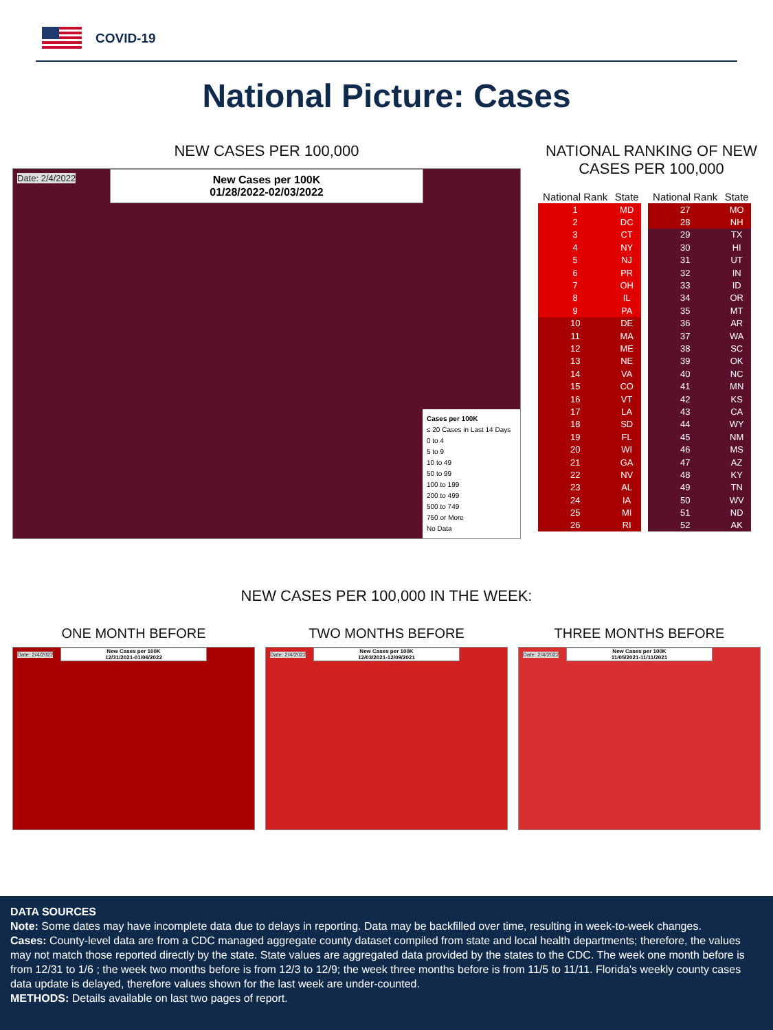COVID-19
National Picture: Cases
NEW CASES PER 100,000
New Cases per 100K
01/28/2022-02/03/2022
Date: 2/4/2022
Cases per 100K
≤ 20 Cases in Last 14 Days
0 to 4
5 to 9
10 to 49
50 to 99
100 to 199
200 to 499
500 to 749
750 or More
No Data
NATIONAL RANKING OF NEW CASES PER 100,000
| National Rank | State |
| --- | --- |
| 1 | MD |
| 2 | DC |
| 3 | CT |
| 4 | NY |
| 5 | NJ |
| 6 | PR |
| 7 | OH |
| 8 | IL |
| 9 | PA |
| 10 | DE |
| 11 | MA |
| 12 | ME |
| 13 | NE |
| 14 | VA |
| 15 | CO |
| 16 | VT |
| 17 | LA |
| 18 | SD |
| 19 | FL |
| 20 | WI |
| 21 | GA |
| 22 | NV |
| 23 | AL |
| 24 | IA |
| 25 | MI |
| 26 | RI |
| National Rank | State |
| --- | --- |
| 27 | MO |
| 28 | NH |
| 29 | TX |
| 30 | HI |
| 31 | UT |
| 32 | IN |
| 33 | ID |
| 34 | OR |
| 35 | MT |
| 36 | AR |
| 37 | WA |
| 38 | SC |
| 39 | OK |
| 40 | NC |
| 41 | MN |
| 42 | KS |
| 43 | CA |
| 44 | WY |
| 45 | NM |
| 46 | MS |
| 47 | AZ |
| 48 | KY |
| 49 | TN |
| 50 | WV |
| 51 | ND |
| 52 | AK |
NEW CASES PER 100,000 IN THE WEEK:
ONE MONTH BEFORE
New Cases per 100K
12/31/2021-01/06/2022
Date: 2/4/2022
TWO MONTHS BEFORE
New Cases per 100K
12/03/2021-12/09/2021
Date: 2/4/2022
THREE MONTHS BEFORE
New Cases per 100K
11/05/2021-11/11/2021
Date: 2/4/2022
DATA SOURCES
Note: Some dates may have incomplete data due to delays in reporting. Data may be backfilled over time, resulting in week-to-week changes.
Cases: County-level data are from a CDC managed aggregate county dataset compiled from state and local health departments; therefore, the values may not match those reported directly by the state. State values are aggregated data provided by the states to the CDC. The week one month before is from 12/31 to 1/6 ; the week two months before is from 12/3 to 12/9; the week three months before is from 11/5 to 11/11. Florida's weekly county cases data update is delayed, therefore values shown for the last week are under-counted.
METHODS: Details available on last two pages of report.